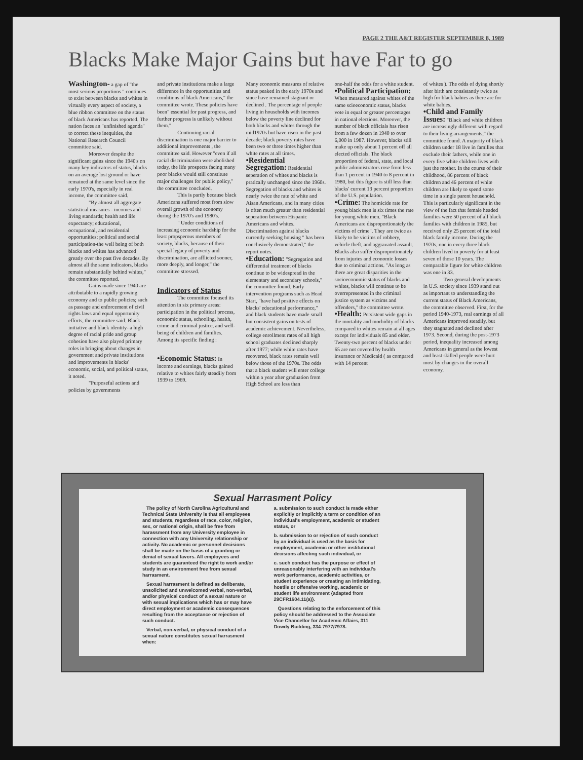PAGE 2 THE A&T REGISTER SEPTEMBER 8, 1989
Blacks Make Major Gains but have Far to go
Washington- a gap of "the most serious proportions " continues to exist between blacks and whites in virtually every aspect of society, a blue ribbon committee on the status of black Americans has reported. The nation faces an "unfinished agenda" to correct these inequities, the National Research Council committee said.
Moreover despite the significant gains since the 1940's on many key indicators of status, blacks on an average lost ground or have remained at the same level since the early 1970's, especially in real income, the committee said.
"By almost all aggregate statistical measures - incomes and living standards; health and life expectancy; educational, occupational, and residential opportunities; political and social participation-the well being of both blacks and whites has advanced greatly over the past five decades. By almost all the same indicators, blacks remain substantially behind whites," the committee reported.
Gains made since 1940 are attributable to a rapidly growing economy and to public policies; such as passage and enforcement of civil rights laws and equal opportunity efforts, the committee said. Black initiative and black identity- a high degree of racial pride and group cohesion have also played primary roles in bringing about changes in government and private institutions and improvements in blacks' economic, social, and political status, it noted.
"Purposeful actions and policies by governments
and private institutions make a large difference in the opportunities and conditions of black Americans," the committee wrote. These policies have been" essential for past progress, and further progress is unlikely without them."
Continuing racial discrimination is one major barrier to additional improvements , the committee said. However "even if all racial discrimination were abolished today, the life prospects facing many poor blacks would still constitute major challenges for public policy," the committee concluded.
This is partly because black Americans suffered most from slow overall growth of the economy during the 1970's and 1980's.
" Under conditions of increasing economic hardship for the least propsperous members of society, blacks, because of their special legacy of poverty and discrimination, are afflicted sooner, more deeply, and longer," the committee stressed.
Indicators of Status
The committee focused its attention in six primary areas: participation in the political process, economic status, schooling, health, crime and criminal justice, and well-being of children and families. Among its specific finding :
•Economic Status: In income and earnings, blacks gained relative to whites fairly steadily from 1939 to 1969.
Many economic measures of relative status peaked in the early 1970s and since have remained stagnant or declined . The percentage of people living in households with incomes below the poverty line declined for both blacks and whites through the mid1970s but have risen in the past decade; black poverty rates have been two or three times higher than white rates at all times.
•Residential Segregation: Residential seperation of whites and blacks is pratically unchanged since the 1960s. Segregation of blacks and whites is nearly twice the rate of white and Aisan Americans, and in many cities is often much greater than residential seperation between Hispanic Americans and whites. Discrimination against blacks currently seeking housing " has been conclusively demonstrated," the report notes.
•Education: "Segregation and differential treatment of blacks continue to be widespread in the elementary and secondary schools," the committee found. Early intervention programs such as Head Start, "have had positive effects on blacks' educational performance," and black students have made small but consistent gains on tests of academic achievement. Nevertheless, college enrollment rates of all high school graduates declined sharply after 1977; while white rates have recovered, black rates remain well below those of the 1970s. The odds that a black student will enter college within a year after graduation from High School are less than
one-half the odds for a white student.
•Political Participation: When measured against whites of the same scioeconomic status, blacks vote in equal or greater percentages in national elections. Moreover, the number of black officials has risen from a few dozen in 1940 to over 6,000 in 1987. However, blacks still make up only about 1 percent off all elected officials. The black proportion of federal, state, and local public administrators rose from less than 1 percent in 1940 to 8 percent in 1980, but this figure is still less than blacks' current 13 percent proportion of the U.S. population.
•Crime: The homicide rate for young black men is six times the rate for young white men. "Black Americans are disproportionately the victims of crime". They are twice as likely to be victims of robbery, vehicle theft, and aggravated assault. Blacks also suffer disproportionately from injuries and economic losses due to criminal actions. "As long as there are great disparities in the socioeconomic status of blacks and whites, blacks will continue to be overrepresented in the criminal justice system as victims and offenders," the committee wrote.
•Health: Persistent wide gaps in the mortality and morbidity of blacks compared to whites remain at all ages except for individuals 85 and older. Twenty-two percent of blacks under 65 are not covered by health insurance or Medicaid ( as compared with 14 percent
of whites ). The odds of dying shortly after birth are consistantly twice as high for black babies as there are for white babies.
•Child and Family Issues: "Black and white children are increasingly different with regard to their living arrangements," the committee found. A majority of black children under 18 live in families that exclude their fathers, while one in every five white children lives with just the mother. In the course of their childhood, 86 percent of black children and 46 percent of white children are likely to spend some time in a single parent household. This is particularly significant in the view of the fact that female headed families were 50 percent of all black families with children in 1985, but received only 25 percent of the total black family income. During the 1970s, one in every three black children lived in poverty for at least seven of those 10 years. The comparable figure for white children was one in 33.
Two general developments in U.S. society since 1939 stand out as important to understandIng the current status of Black Americans, the committee observed. First, for the period 1940-1973, real earnings of all Americans improved steadily, but they stagnated and declined after 1973. Second, during the post-1973 period, inequality increased among Americans in general as the lowest and least skilled people were hurt most by changes in the overall economy.
Sexual Harrasment Policy
The policy of North Carolina Agricultural and Technical State University is that all employees and students, regardless of race, color, religion, sex, or national origin, shall be free from harassment from any University employee in connection with any University relationship or activity. No academic or personnel decisions shall be made on the basis of a granting or denial of sexual favors. All employees and students are guaranteed the right to work and/or study in an environment free from sexual harrasment.
Sexual harrasment is defined as deliberate, unsolicited and unwelcomed verbal, non-verbal, and/or physical conduct of a sexual nature or with sexual implications which has or may have direct employment or academic consequences resulting from the acceptance or rejection of such conduct.
Verbal, non-verbal, or physical conduct of a sexual nature constitutes sexual harrasment when:
a. submission to such conduct is made either explicitly or implicitly a term or condition of an individual's employment, academic or student status, or
b. submission to or rejection of such conduct by an individual is used as the basis for employment, academic or other institutional decisions affecting such individual, or
c. such conduct has the purpose or effect of unreasonably interfering with an individual's work performance, academic activities, or student experience or creating an intimidating, hostile or offensive working, academic or student life environment {adapted from 29CFR1604.11(a)}.
Questions relating to the enforcement of this policy should be addressed to the Associate Vice Chancellor for Academic Affairs, 311 Dowdy Building, 334-7977/7978.